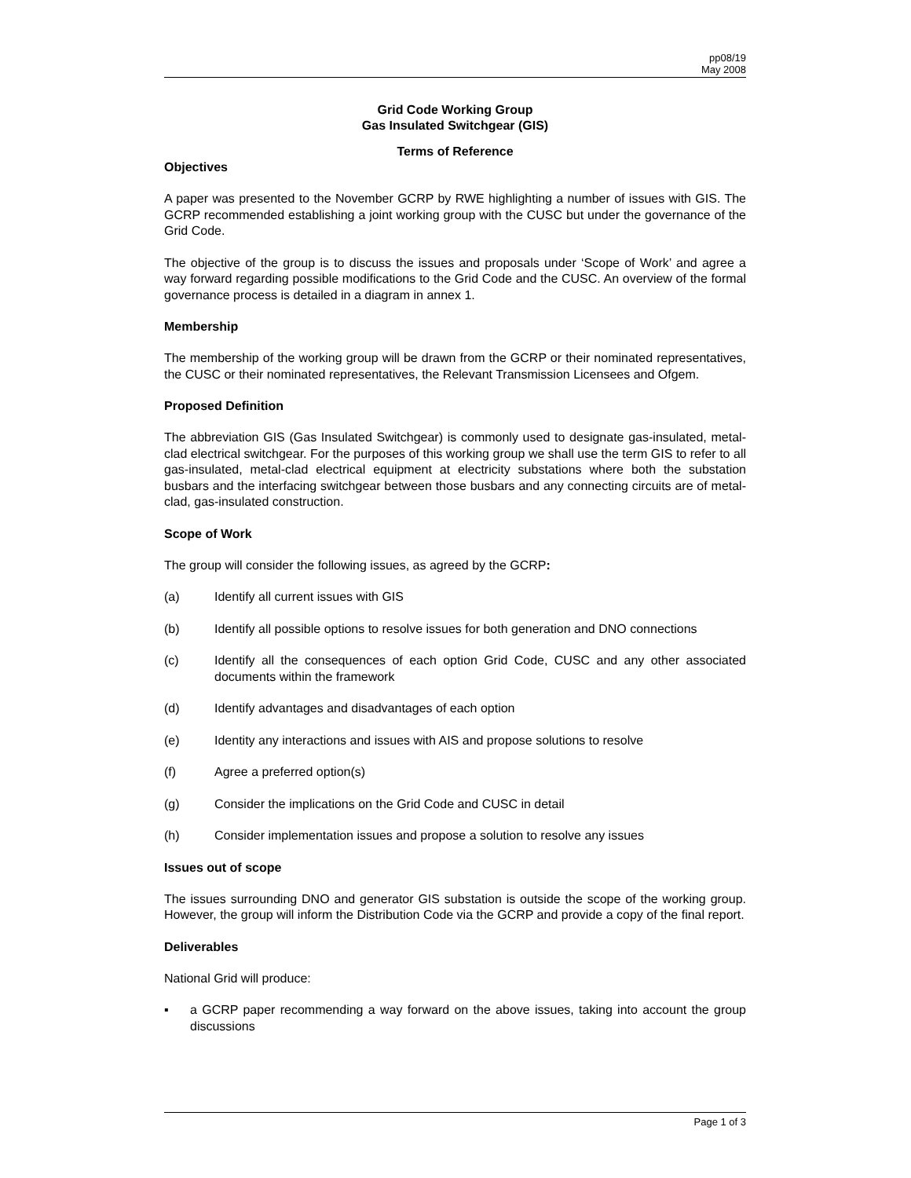pp08/19
May 2008
Grid Code Working Group
Gas Insulated Switchgear (GIS)
Terms of Reference
Objectives
A paper was presented to the November GCRP by RWE highlighting a number of issues with GIS. The GCRP recommended establishing a joint working group with the CUSC but under the governance of the Grid Code.
The objective of the group is to discuss the issues and proposals under ‘Scope of Work’ and agree a way forward regarding possible modifications to the Grid Code and the CUSC. An overview of the formal governance process is detailed in a diagram in annex 1.
Membership
The membership of the working group will be drawn from the GCRP or their nominated representatives, the CUSC or their nominated representatives, the Relevant Transmission Licensees and Ofgem.
Proposed Definition
The abbreviation GIS (Gas Insulated Switchgear) is commonly used to designate gas-insulated, metal-clad electrical switchgear. For the purposes of this working group we shall use the term GIS to refer to all gas-insulated, metal-clad electrical equipment at electricity substations where both the substation busbars and the interfacing switchgear between those busbars and any connecting circuits are of metal-clad, gas-insulated construction.
Scope of Work
The group will consider the following issues, as agreed by the GCRP:
(a) Identify all current issues with GIS
(b) Identify all possible options to resolve issues for both generation and DNO connections
(c) Identify all the consequences of each option Grid Code, CUSC and any other associated documents within the framework
(d) Identify advantages and disadvantages of each option
(e) Identity any interactions and issues with AIS and propose solutions to resolve
(f) Agree a preferred option(s)
(g) Consider the implications on the Grid Code and CUSC in detail
(h) Consider implementation issues and propose a solution to resolve any issues
Issues out of scope
The issues surrounding DNO and generator GIS substation is outside the scope of the working group. However, the group will inform the Distribution Code via the GCRP and provide a copy of the final report.
Deliverables
National Grid will produce:
▪ a GCRP paper recommending a way forward on the above issues, taking into account the group discussions
Page 1 of 3